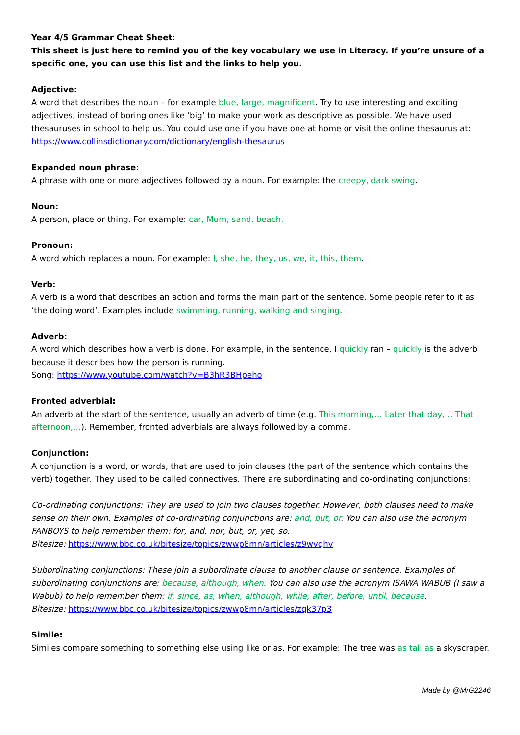Year 4/5 Grammar Cheat Sheet:
This sheet is just here to remind you of the key vocabulary we use in Literacy. If you’re unsure of a specific one, you can use this list and the links to help you.
Adjective:
A word that describes the noun – for example blue, large, magnificent. Try to use interesting and exciting adjectives, instead of boring ones like ‘big’ to make your work as descriptive as possible. We have used thesauruses in school to help us. You could use one if you have one at home or visit the online thesaurus at: https://www.collinsdictionary.com/dictionary/english-thesaurus
Expanded noun phrase:
A phrase with one or more adjectives followed by a noun. For example: the creepy, dark swing.
Noun:
A person, place or thing. For example: car, Mum, sand, beach.
Pronoun:
A word which replaces a noun. For example: I, she, he, they, us, we, it, this, them.
Verb:
A verb is a word that describes an action and forms the main part of the sentence. Some people refer to it as ‘the doing word’. Examples include swimming, running, walking and singing.
Adverb:
A word which describes how a verb is done. For example, in the sentence, I quickly ran – quickly is the adverb because it describes how the person is running.
Song: https://www.youtube.com/watch?v=B3hR3BHpeho
Fronted adverbial:
An adverb at the start of the sentence, usually an adverb of time (e.g. This morning,… Later that day,… That afternoon,…). Remember, fronted adverbials are always followed by a comma.
Conjunction:
A conjunction is a word, or words, that are used to join clauses (the part of the sentence which contains the verb) together. They used to be called connectives. There are subordinating and co-ordinating conjunctions:
Co-ordinating conjunctions: They are used to join two clauses together. However, both clauses need to make sense on their own. Examples of co-ordinating conjunctions are: and, but, or. You can also use the acronym FANBOYS to help remember them: for, and, nor, but, or, yet, so.
Bitesize: https://www.bbc.co.uk/bitesize/topics/zwwp8mn/articles/z9wvqhv
Subordinating conjunctions: These join a subordinate clause to another clause or sentence. Examples of subordinating conjunctions are: because, although, when. You can also use the acronym ISAWA WABUB (I saw a Wabub) to help remember them: if, since, as, when, although, while, after, before, until, because.
Bitesize: https://www.bbc.co.uk/bitesize/topics/zwwp8mn/articles/zqk37p3
Simile:
Similes compare something to something else using like or as. For example: The tree was as tall as a skyscraper.
Made by @MrG2246